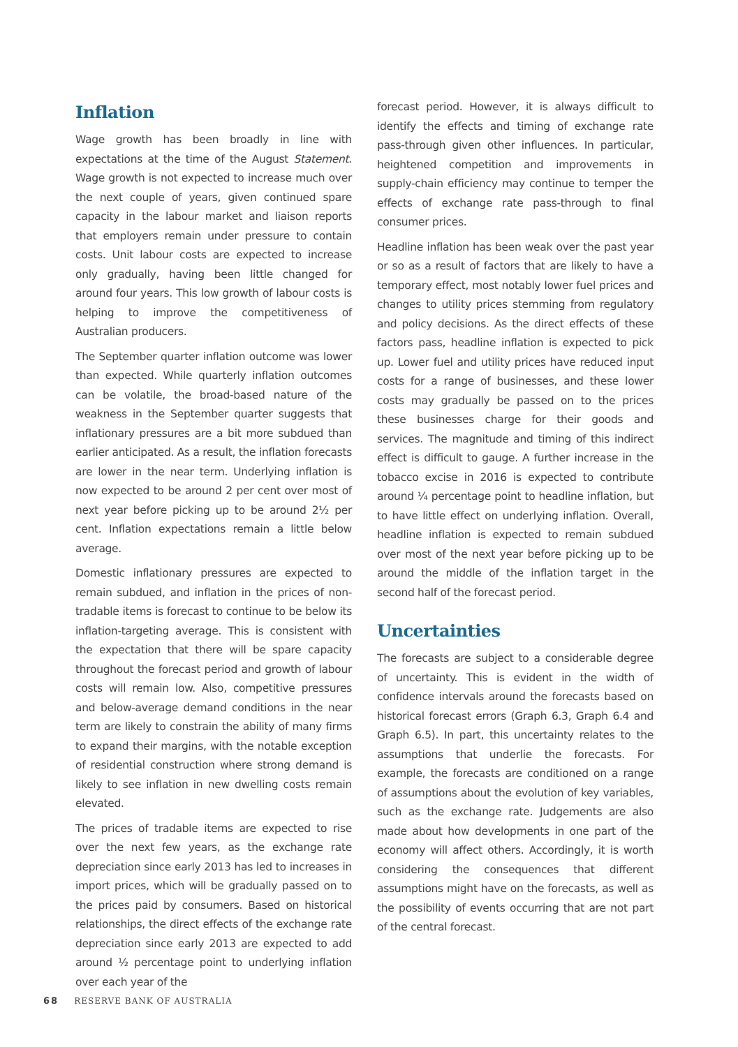Inflation
Wage growth has been broadly in line with expectations at the time of the August Statement. Wage growth is not expected to increase much over the next couple of years, given continued spare capacity in the labour market and liaison reports that employers remain under pressure to contain costs. Unit labour costs are expected to increase only gradually, having been little changed for around four years. This low growth of labour costs is helping to improve the competitiveness of Australian producers.
The September quarter inflation outcome was lower than expected. While quarterly inflation outcomes can be volatile, the broad-based nature of the weakness in the September quarter suggests that inflationary pressures are a bit more subdued than earlier anticipated. As a result, the inflation forecasts are lower in the near term. Underlying inflation is now expected to be around 2 per cent over most of next year before picking up to be around 2½ per cent. Inflation expectations remain a little below average.
Domestic inflationary pressures are expected to remain subdued, and inflation in the prices of non-tradable items is forecast to continue to be below its inflation-targeting average. This is consistent with the expectation that there will be spare capacity throughout the forecast period and growth of labour costs will remain low. Also, competitive pressures and below-average demand conditions in the near term are likely to constrain the ability of many firms to expand their margins, with the notable exception of residential construction where strong demand is likely to see inflation in new dwelling costs remain elevated.
The prices of tradable items are expected to rise over the next few years, as the exchange rate depreciation since early 2013 has led to increases in import prices, which will be gradually passed on to the prices paid by consumers. Based on historical relationships, the direct effects of the exchange rate depreciation since early 2013 are expected to add around ½ percentage point to underlying inflation over each year of the
forecast period. However, it is always difficult to identify the effects and timing of exchange rate pass-through given other influences. In particular, heightened competition and improvements in supply-chain efficiency may continue to temper the effects of exchange rate pass-through to final consumer prices.
Headline inflation has been weak over the past year or so as a result of factors that are likely to have a temporary effect, most notably lower fuel prices and changes to utility prices stemming from regulatory and policy decisions. As the direct effects of these factors pass, headline inflation is expected to pick up. Lower fuel and utility prices have reduced input costs for a range of businesses, and these lower costs may gradually be passed on to the prices these businesses charge for their goods and services. The magnitude and timing of this indirect effect is difficult to gauge. A further increase in the tobacco excise in 2016 is expected to contribute around ¼ percentage point to headline inflation, but to have little effect on underlying inflation. Overall, headline inflation is expected to remain subdued over most of the next year before picking up to be around the middle of the inflation target in the second half of the forecast period.
Uncertainties
The forecasts are subject to a considerable degree of uncertainty. This is evident in the width of confidence intervals around the forecasts based on historical forecast errors (Graph 6.3, Graph 6.4 and Graph 6.5). In part, this uncertainty relates to the assumptions that underlie the forecasts. For example, the forecasts are conditioned on a range of assumptions about the evolution of key variables, such as the exchange rate. Judgements are also made about how developments in one part of the economy will affect others. Accordingly, it is worth considering the consequences that different assumptions might have on the forecasts, as well as the possibility of events occurring that are not part of the central forecast.
68 RESERVE BANK OF AUSTRALIA